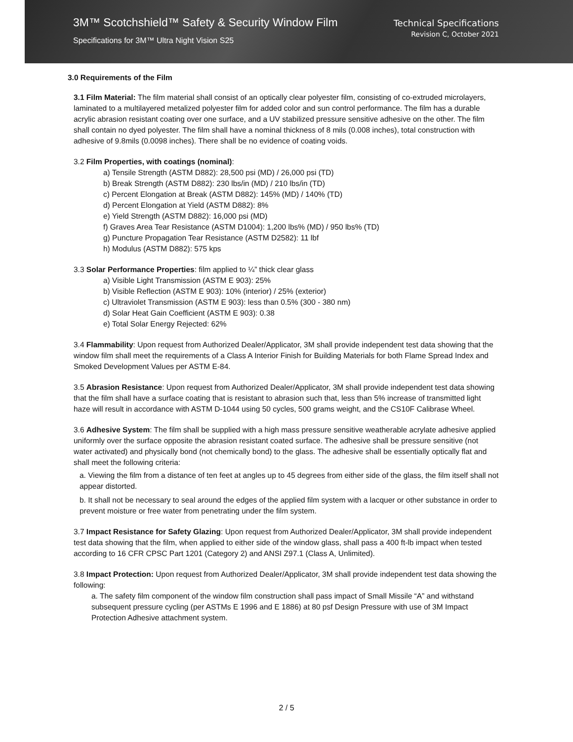3M™ Scotchshield™ Safety & Security Window Film
Specifications for 3M™ Ultra Night Vision S25
Technical Specifications
Revision C, October 2021
3.0 Requirements of the Film
3.1 Film Material: The film material shall consist of an optically clear polyester film, consisting of co-extruded microlayers, laminated to a multilayered metalized polyester film for added color and sun control performance. The film has a durable acrylic abrasion resistant coating over one surface, and a UV stabilized pressure sensitive adhesive on the other. The film shall contain no dyed polyester. The film shall have a nominal thickness of 8 mils (0.008 inches), total construction with adhesive of 9.8mils (0.0098 inches). There shall be no evidence of coating voids.
3.2 Film Properties, with coatings (nominal):
a) Tensile Strength (ASTM D882): 28,500 psi (MD) / 26,000 psi (TD)
b) Break Strength (ASTM D882): 230 lbs/in (MD) / 210 lbs/in (TD)
c) Percent Elongation at Break (ASTM D882): 145% (MD) / 140% (TD)
d) Percent Elongation at Yield (ASTM D882): 8%
e) Yield Strength (ASTM D882): 16,000 psi (MD)
f) Graves Area Tear Resistance (ASTM D1004): 1,200 lbs% (MD) / 950 lbs% (TD)
g) Puncture Propagation Tear Resistance (ASTM D2582): 11 lbf
h) Modulus (ASTM D882): 575 kps
3.3 Solar Performance Properties: film applied to ¼” thick clear glass
a) Visible Light Transmission (ASTM E 903): 25%
b) Visible Reflection (ASTM E 903): 10% (interior) / 25% (exterior)
c) Ultraviolet Transmission (ASTM E 903): less than 0.5% (300 - 380 nm)
d) Solar Heat Gain Coefficient (ASTM E 903): 0.38
e) Total Solar Energy Rejected: 62%
3.4 Flammability: Upon request from Authorized Dealer/Applicator, 3M shall provide independent test data showing that the window film shall meet the requirements of a Class A Interior Finish for Building Materials for both Flame Spread Index and Smoked Development Values per ASTM E-84.
3.5 Abrasion Resistance: Upon request from Authorized Dealer/Applicator, 3M shall provide independent test data showing that the film shall have a surface coating that is resistant to abrasion such that, less than 5% increase of transmitted light haze will result in accordance with ASTM D-1044 using 50 cycles, 500 grams weight, and the CS10F Calibrase Wheel.
3.6 Adhesive System: The film shall be supplied with a high mass pressure sensitive weatherable acrylate adhesive applied uniformly over the surface opposite the abrasion resistant coated surface. The adhesive shall be pressure sensitive (not water activated) and physically bond (not chemically bond) to the glass. The adhesive shall be essentially optically flat and shall meet the following criteria:
a. Viewing the film from a distance of ten feet at angles up to 45 degrees from either side of the glass, the film itself shall not appear distorted.
b. It shall not be necessary to seal around the edges of the applied film system with a lacquer or other substance in order to prevent moisture or free water from penetrating under the film system.
3.7 Impact Resistance for Safety Glazing: Upon request from Authorized Dealer/Applicator, 3M shall provide independent test data showing that the film, when applied to either side of the window glass, shall pass a 400 ft-lb impact when tested according to 16 CFR CPSC Part 1201 (Category 2) and ANSI Z97.1 (Class A, Unlimited).
3.8 Impact Protection: Upon request from Authorized Dealer/Applicator, 3M shall provide independent test data showing the following:
a. The safety film component of the window film construction shall pass impact of Small Missile “A” and withstand subsequent pressure cycling (per ASTMs E 1996 and E 1886) at 80 psf Design Pressure with use of 3M Impact Protection Adhesive attachment system.
2 / 5